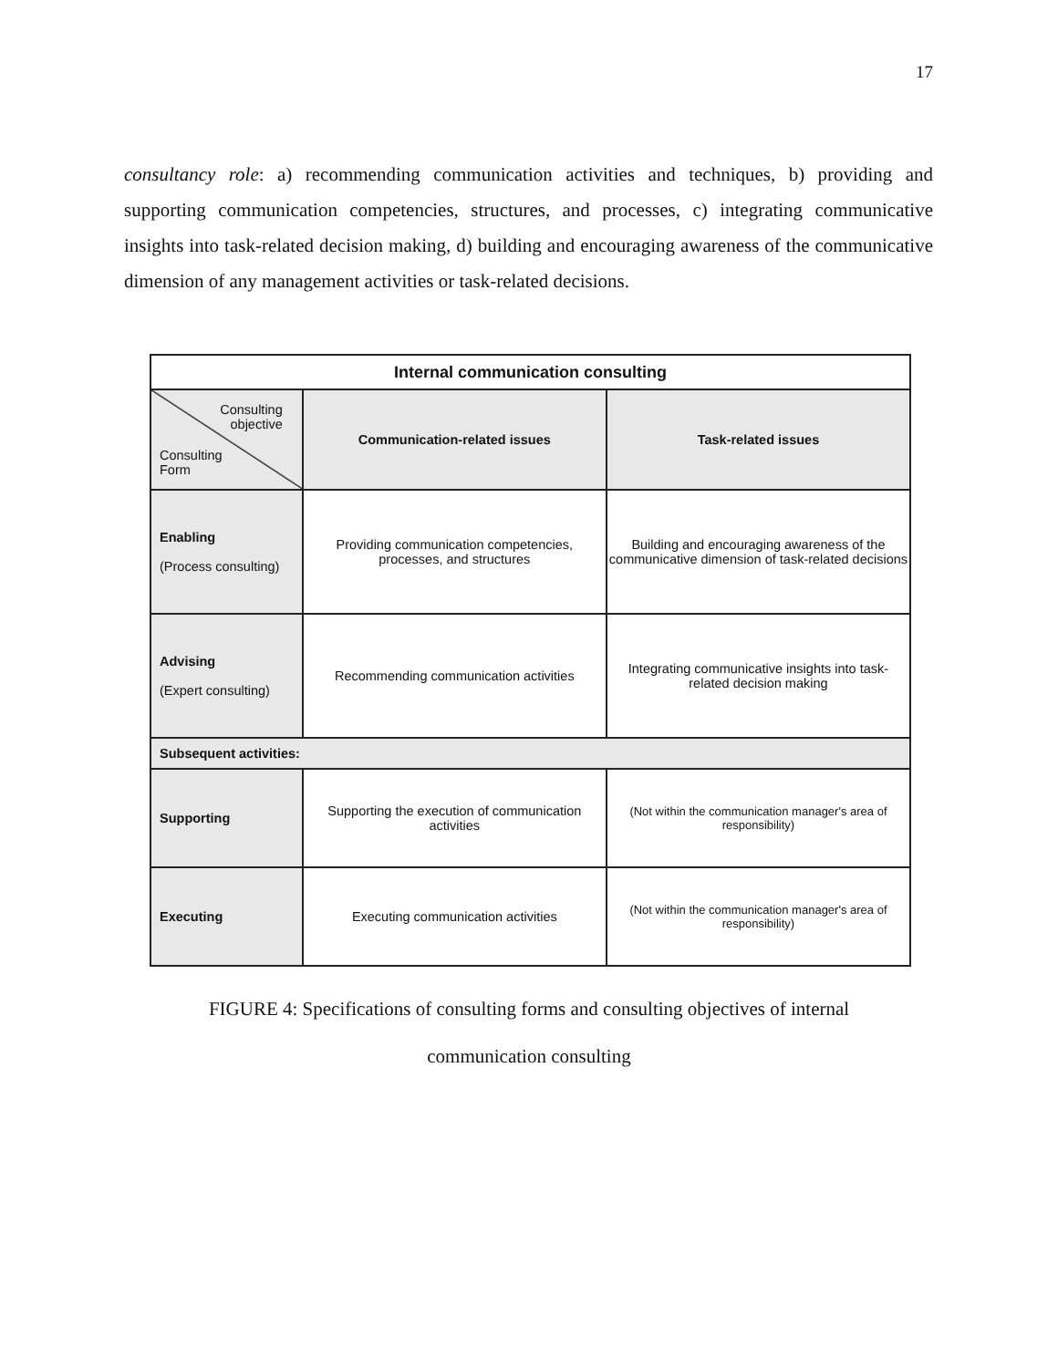17
consultancy role: a) recommending communication activities and techniques, b) providing and supporting communication competencies, structures, and processes, c) integrating communicative insights into task-related decision making, d) building and encouraging awareness of the communicative dimension of any management activities or task-related decisions.
| Internal communication consulting | | |
| --- | --- | --- |
| Consulting objective Consulting Form | Communication-related issues | Task-related issues |
| Enabling (Process consulting) | Providing communication competencies, processes, and structures | Building and encouraging awareness of the communicative dimension of task-related decisions |
| Advising (Expert consulting) | Recommending communication activities | Integrating communicative insights into task-related decision making |
| Subsequent activities: | | |
| Supporting | Supporting the execution of communication activities | (Not within the communication manager's area of responsibility) |
| Executing | Executing communication activities | (Not within the communication manager's area of responsibility) |
FIGURE 4: Specifications of consulting forms and consulting objectives of internal
communication consulting